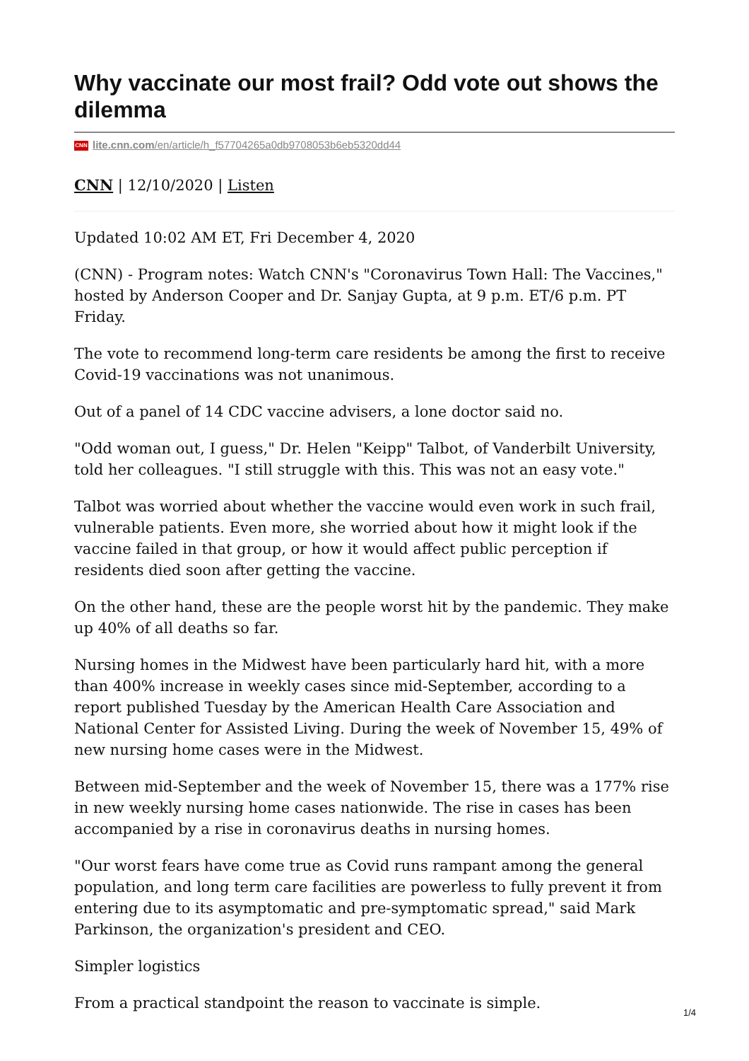Why vaccinate our most frail? Odd vote out shows the dilemma
CNN lite.cnn.com/en/article/h_f57704265a0db9708053b6eb5320dd44
CNN | 12/10/2020 | Listen
Updated 10:02 AM ET, Fri December 4, 2020
(CNN) - Program notes: Watch CNN's "Coronavirus Town Hall: The Vaccines," hosted by Anderson Cooper and Dr. Sanjay Gupta, at 9 p.m. ET/6 p.m. PT Friday.
The vote to recommend long-term care residents be among the first to receive Covid-19 vaccinations was not unanimous.
Out of a panel of 14 CDC vaccine advisers, a lone doctor said no.
"Odd woman out, I guess," Dr. Helen "Keipp" Talbot, of Vanderbilt University, told her colleagues. "I still struggle with this. This was not an easy vote."
Talbot was worried about whether the vaccine would even work in such frail, vulnerable patients. Even more, she worried about how it might look if the vaccine failed in that group, or how it would affect public perception if residents died soon after getting the vaccine.
On the other hand, these are the people worst hit by the pandemic. They make up 40% of all deaths so far.
Nursing homes in the Midwest have been particularly hard hit, with a more than 400% increase in weekly cases since mid-September, according to a report published Tuesday by the American Health Care Association and National Center for Assisted Living. During the week of November 15, 49% of new nursing home cases were in the Midwest.
Between mid-September and the week of November 15, there was a 177% rise in new weekly nursing home cases nationwide. The rise in cases has been accompanied by a rise in coronavirus deaths in nursing homes.
"Our worst fears have come true as Covid runs rampant among the general population, and long term care facilities are powerless to fully prevent it from entering due to its asymptomatic and pre-symptomatic spread," said Mark Parkinson, the organization's president and CEO.
Simpler logistics
From a practical standpoint the reason to vaccinate is simple.
1/4